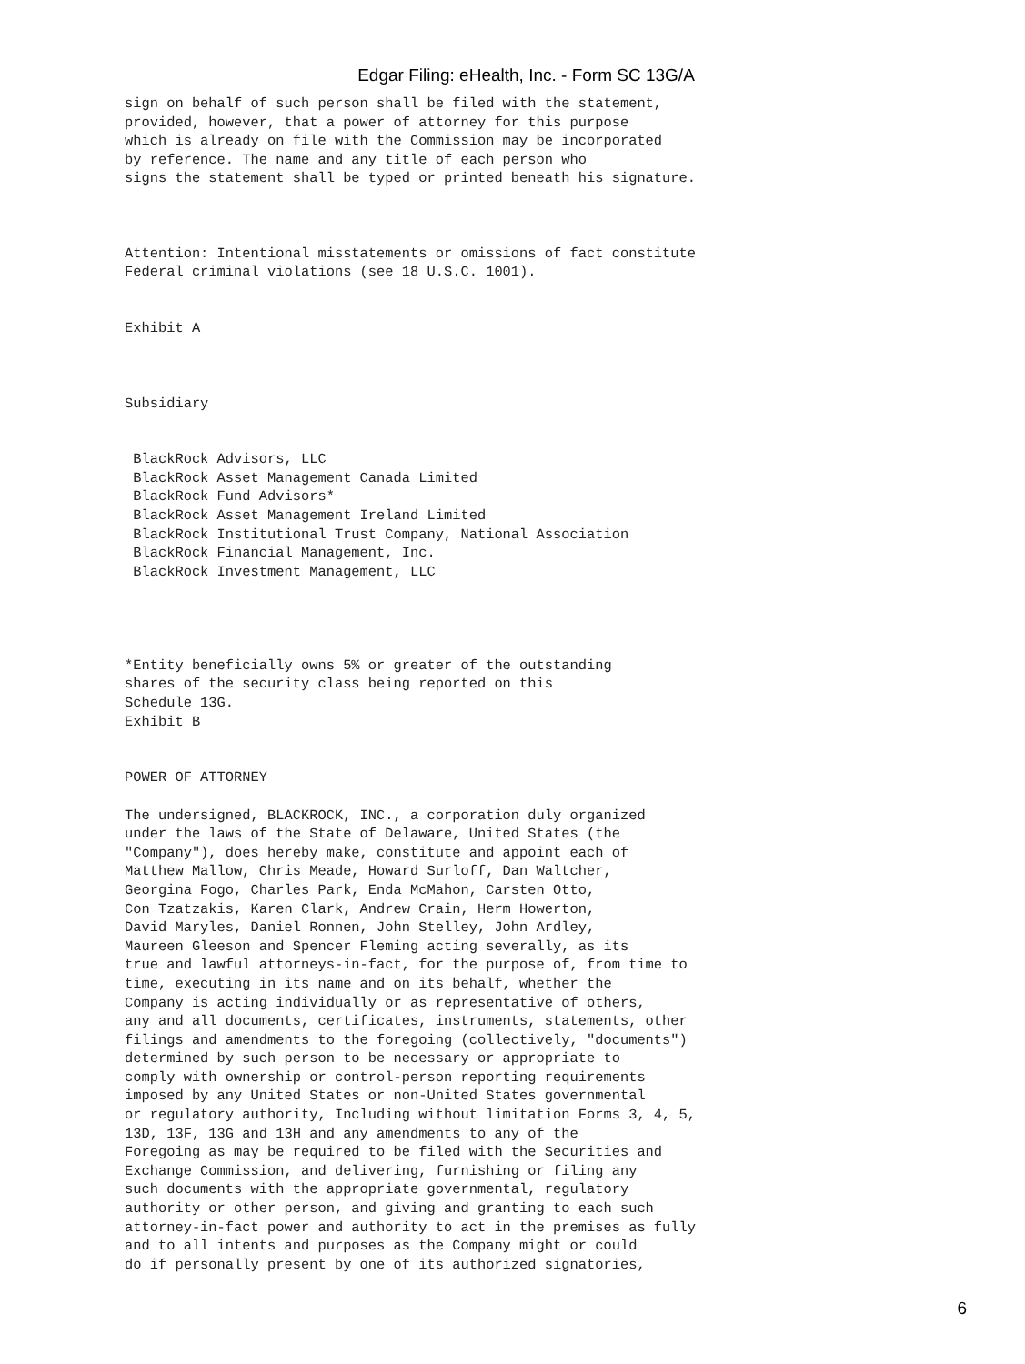Edgar Filing: eHealth, Inc. - Form SC 13G/A
sign on behalf of such person shall be filed with the statement,
provided, however, that a power of attorney for this purpose
which is already on file with the Commission may be incorporated
by reference. The name and any title of each person who
signs the statement shall be typed or printed beneath his signature.



Attention: Intentional misstatements or omissions of fact constitute
Federal criminal violations (see 18 U.S.C. 1001).


Exhibit A



Subsidiary


 BlackRock Advisors, LLC
 BlackRock Asset Management Canada Limited
 BlackRock Fund Advisors*
 BlackRock Asset Management Ireland Limited
 BlackRock Institutional Trust Company, National Association
 BlackRock Financial Management, Inc.
 BlackRock Investment Management, LLC




*Entity beneficially owns 5% or greater of the outstanding
shares of the security class being reported on this
Schedule 13G.
Exhibit B


POWER OF ATTORNEY

The undersigned, BLACKROCK, INC., a corporation duly organized
under the laws of the State of Delaware, United States (the
"Company"), does hereby make, constitute and appoint each of
Matthew Mallow, Chris Meade, Howard Surloff, Dan Waltcher,
Georgina Fogo, Charles Park, Enda McMahon, Carsten Otto,
Con Tzatzakis, Karen Clark, Andrew Crain, Herm Howerton,
David Maryles, Daniel Ronnen, John Stelley, John Ardley,
Maureen Gleeson and Spencer Fleming acting severally, as its
true and lawful attorneys-in-fact, for the purpose of, from time to
time, executing in its name and on its behalf, whether the
Company is acting individually or as representative of others,
any and all documents, certificates, instruments, statements, other
filings and amendments to the foregoing (collectively, "documents")
determined by such person to be necessary or appropriate to
comply with ownership or control-person reporting requirements
imposed by any United States or non-United States governmental
or regulatory authority, Including without limitation Forms 3, 4, 5,
13D, 13F, 13G and 13H and any amendments to any of the
Foregoing as may be required to be filed with the Securities and
Exchange Commission, and delivering, furnishing or filing any
such documents with the appropriate governmental, regulatory
authority or other person, and giving and granting to each such
attorney-in-fact power and authority to act in the premises as fully
and to all intents and purposes as the Company might or could
do if personally present by one of its authorized signatories,
6